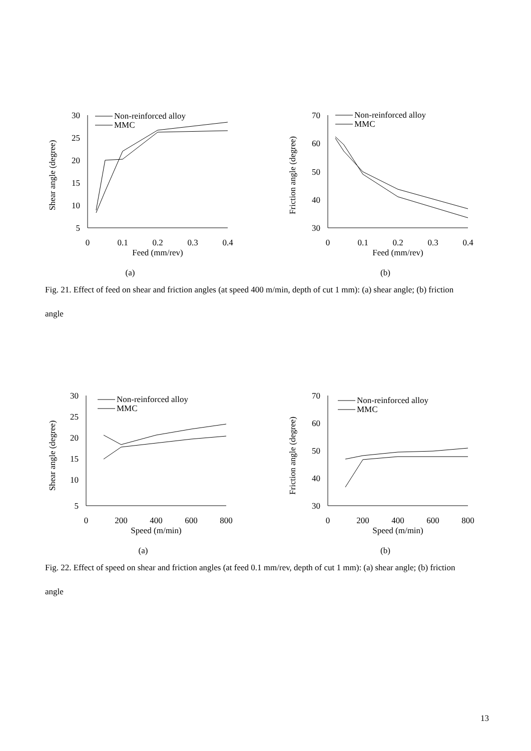Shear angle (degree)
30
25
20
15
10
5
0
0.1
0.2
0.3
0.4
Feed (mm/rev)
Non-reinforced alloy
MMC
(a)
Friction angle (degree)
70
60
50
40
30
0
0.1
0.2
0.3
0.4
Feed (mm/rev)
Non-reinforced alloy
MMC
(b)
Fig. 21. Effect of feed on shear and friction angles (at speed 400 m/min, depth of cut 1 mm): (a) shear angle; (b) friction angle
Shear angle (degree)
30
25
20
15
10
5
0
200
400
600
800
Speed (m/min)
Non-reinforced alloy
MMC
(a)
Friction angle (degree)
70
60
50
40
30
0
200
400
600
800
Speed (m/min)
Non-reinforced alloy
MMC
(b)
Fig. 22. Effect of speed on shear and friction angles (at feed 0.1 mm/rev, depth of cut 1 mm): (a) shear angle; (b) friction angle
13